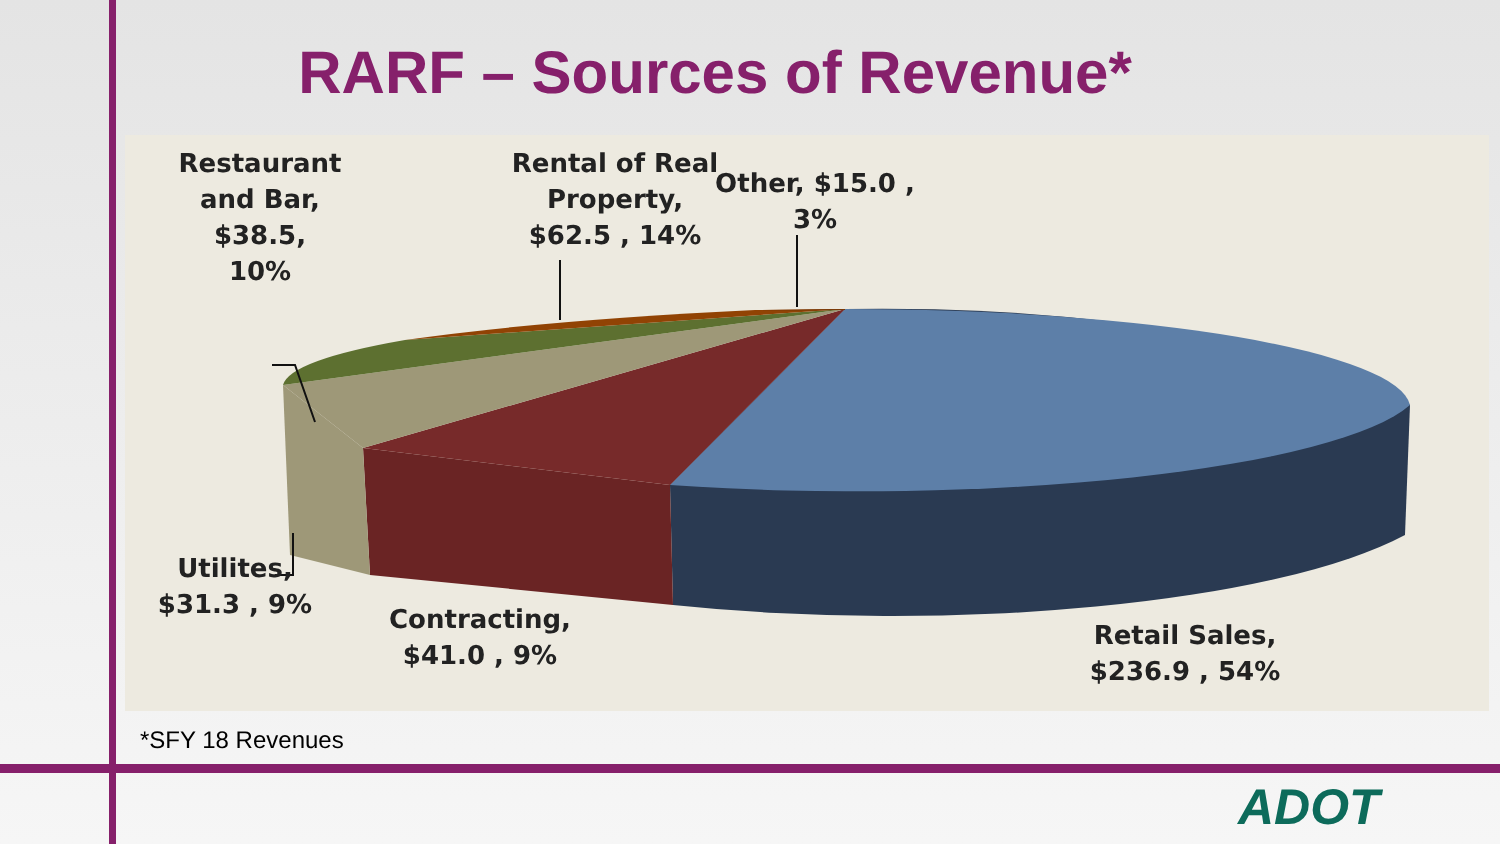RARF – Sources of Revenue*
Restaurant
and Bar,
$38.5,
10%
Rental of Real
Property,
$62.5 , 14%
Other, $15.0 ,
3%
Utilites,
$31.3 , 9%
Contracting,
$41.0 , 9%
Retail Sales,
$236.9 , 54%
*SFY 18 Revenues
ADOT